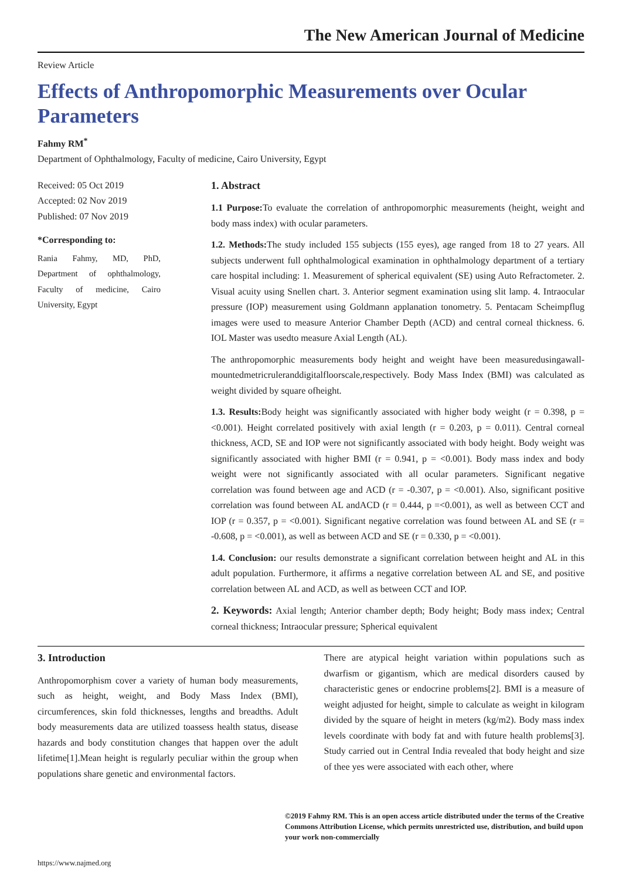The New American Journal of Medicine
Review Article
Effects of Anthropomorphic Measurements over Ocular Parameters
Fahmy RM<sup>*</sup>
Department of Ophthalmology, Faculty of medicine, Cairo University, Egypt
Received: 05 Oct 2019
Accepted: 02 Nov 2019
Published: 07 Nov 2019
*Corresponding to:
Rania Fahmy, MD, PhD, Department of ophthalmology, Faculty of medicine, Cairo University, Egypt
1. Abstract
1.1 Purpose: To evaluate the correlation of anthropomorphic measurements (height, weight and body mass index) with ocular parameters.
1.2. Methods: The study included 155 subjects (155 eyes), age ranged from 18 to 27 years. All subjects underwent full ophthalmological examination in ophthalmology department of a tertiary care hospital including: 1. Measurement of spherical equivalent (SE) using Auto Refractometer. 2. Visual acuity using Snellen chart. 3. Anterior segment examination using slit lamp. 4. Intraocular pressure (IOP) measurement using Goldmann applanation tonometry. 5. Pentacam Scheimpflug images were used to measure Anterior Chamber Depth (ACD) and central corneal thickness. 6. IOL Master was usedto measure Axial Length (AL).
The anthropomorphic measurements body height and weight have been measuredusingawall-mountedmetricruleranddigitalfloorscale,respectively. Body Mass Index (BMI) was calculated as weight divided by square ofheight.
1.3. Results: Body height was significantly associated with higher body weight (r = 0.398, p = <0.001). Height correlated positively with axial length (r = 0.203, p = 0.011). Central corneal thickness, ACD, SE and IOP were not significantly associated with body height. Body weight was significantly associated with higher BMI (r = 0.941, p = <0.001). Body mass index and body weight were not significantly associated with all ocular parameters. Significant negative correlation was found between age and ACD (r = -0.307, p = <0.001). Also, significant positive correlation was found between AL andACD (r = 0.444, p =<0.001), as well as between CCT and IOP (r = 0.357, p = <0.001). Significant negative correlation was found between AL and SE (r = -0.608, p = <0.001), as well as between ACD and SE (r = 0.330, p = <0.001).
1.4. Conclusion: our results demonstrate a significant correlation between height and AL in this adult population. Furthermore, it affirms a negative correlation between AL and SE, and positive correlation between AL and ACD, as well as between CCT and IOP.
2. Keywords: Axial length; Anterior chamber depth; Body height; Body mass index; Central corneal thickness; Intraocular pressure; Spherical equivalent
3. Introduction
Anthropomorphism cover a variety of human body measurements, such as height, weight, and Body Mass Index (BMI), circumferences, skin fold thicknesses, lengths and breadths. Adult body measurements data are utilized toassess health status, disease hazards and body constitution changes that happen over the adult lifetime[1].Mean height is regularly peculiar within the group when populations share genetic and environmental factors.
There are atypical height variation within populations such as dwarfism or gigantism, which are medical disorders caused by characteristic genes or endocrine problems[2]. BMI is a measure of weight adjusted for height, simple to calculate as weight in kilogram divided by the square of height in meters (kg/m2). Body mass index levels coordinate with body fat and with future health problems[3]. Study carried out in Central India revealed that body height and size of thee yes were associated with each other, where
©2019 Fahmy RM. This is an open access article distributed under the terms of the Creative Commons Attribution License, which permits unrestricted use, distribution, and build upon your work non-commercially
https://www.najmed.org